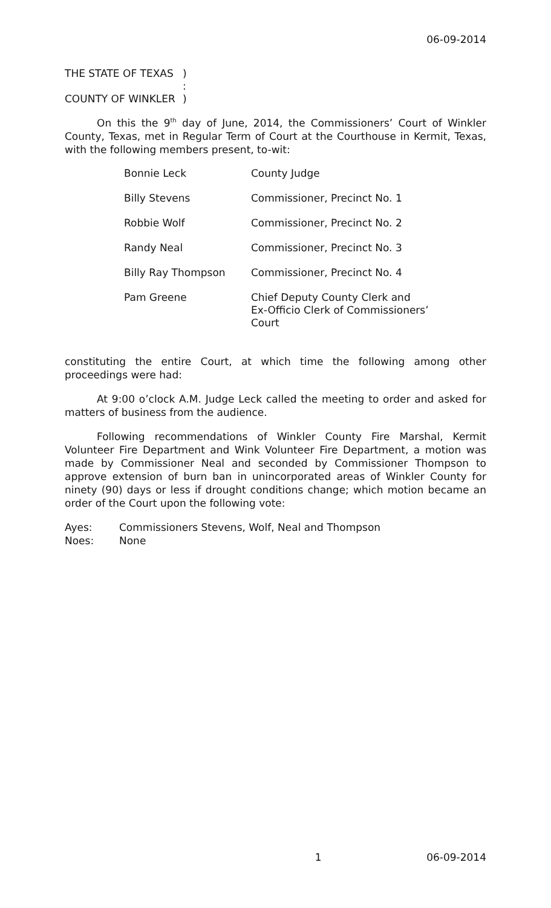06-09-2014
THE STATE OF TEXAS
)
:
COUNTY OF WINKLER
)
On this the 9<sup>th</sup> day of June, 2014, the Commissioners’ Court of Winkler County, Texas, met in Regular Term of Court at the Courthouse in Kermit, Texas, with the following members present, to-wit:
| Bonnie Leck | County Judge |
| Billy Stevens | Commissioner, Precinct No. 1 |
| Robbie Wolf | Commissioner, Precinct No. 2 |
| Randy Neal | Commissioner, Precinct No. 3 |
| Billy Ray Thompson | Commissioner, Precinct No. 4 |
| Pam Greene | Chief Deputy County Clerk and Ex-Officio Clerk of Commissioners’ Court |
constituting the entire Court, at which time the following among other proceedings were had:
At 9:00 o’clock A.M. Judge Leck called the meeting to order and asked for matters of business from the audience.
Following recommendations of Winkler County Fire Marshal, Kermit Volunteer Fire Department and Wink Volunteer Fire Department, a motion was made by Commissioner Neal and seconded by Commissioner Thompson to approve extension of burn ban in unincorporated areas of Winkler County for ninety (90) days or less if drought conditions change; which motion became an order of the Court upon the following vote:
Ayes:
Commissioners Stevens, Wolf, Neal and Thompson
Noes:
None
1 06-09-2014